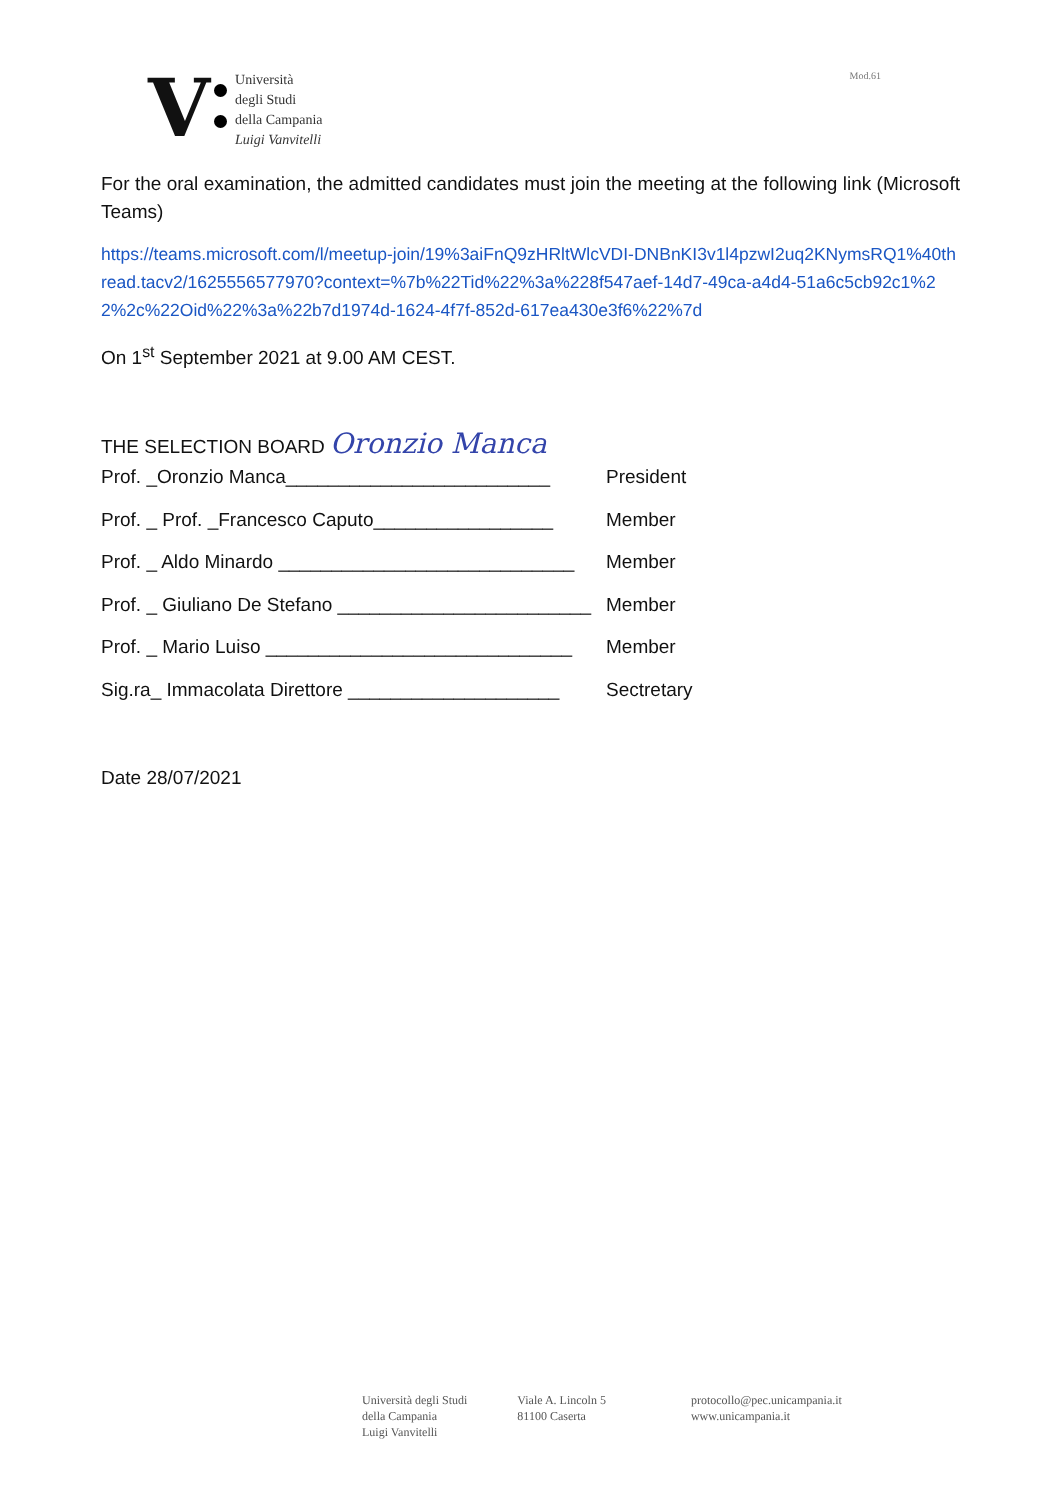V
Università
degli Studi
della Campania
Luigi Vanvitelli
Mod.61
For the oral examination, the admitted candidates must join the meeting at the following link (Microsoft Teams)
https://teams.microsoft.com/l/meetup-join/19%3aiFnQ9zHRltWlcVDI-DNBnKI3v1l4pzwI2uq2KNymsRQ1%40thread.tacv2/1625556577970?context=%7b%22Tid%22%3a%228f547aef-14d7-49ca-a4d4-51a6c5cb92c1%22%2c%22Oid%22%3a%22b7d1974d-1624-4f7f-852d-617ea430e3f6%22%7d
On 1<sup>st</sup> September 2021 at 9.00 AM CEST.
THE SELECTION BOARD Oronzio Manca
Prof. _Oronzio Manca_________________________ President
Prof. _ Prof. _Francesco Caputo_________________ Member
Prof. _ Aldo Minardo ____________________________ Member
Prof. _ Giuliano De Stefano ________________________ Member
Prof. _ Mario Luiso _____________________________ Member
Sig.ra_ Immacolata Direttore ____________________ Sectretary
Date 28/07/2021
Università degli Studi
della Campania
Luigi Vanvitelli
Viale A. Lincoln 5
81100 Caserta
protocollo@pec.unicampania.it
www.unicampania.it